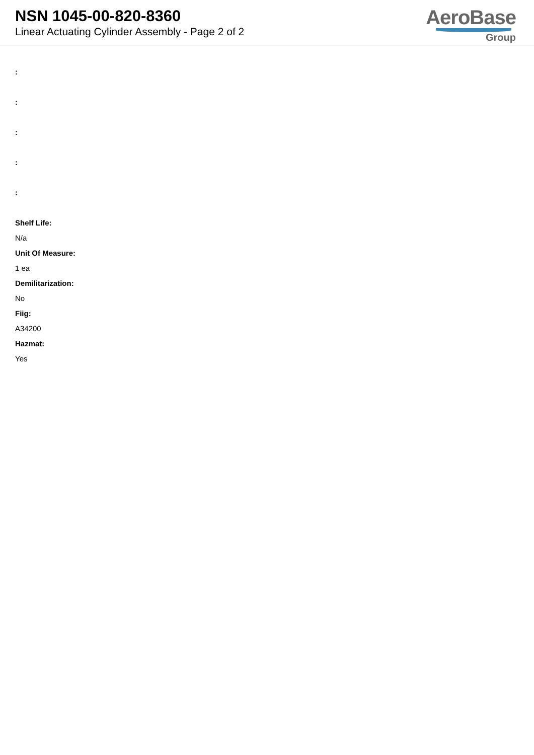NSN 1045-00-820-8360
Linear Actuating Cylinder Assembly - Page 2 of 2
AeroBase
Group
:
:
:
:
:
Shelf Life:
N/a
Unit Of Measure:
1 ea
Demilitarization:
No
Fiig:
A34200
Hazmat:
Yes